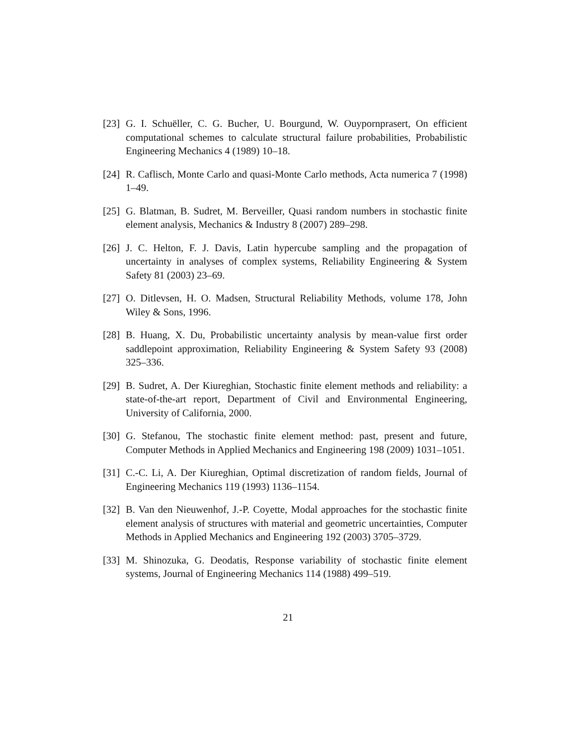[23] G. I. Schuëller, C. G. Bucher, U. Bourgund, W. Ouypornprasert, On efficient computational schemes to calculate structural failure probabilities, Probabilistic Engineering Mechanics 4 (1989) 10–18.
[24] R. Caflisch, Monte Carlo and quasi-Monte Carlo methods, Acta numerica 7 (1998) 1–49.
[25] G. Blatman, B. Sudret, M. Berveiller, Quasi random numbers in stochastic finite element analysis, Mechanics & Industry 8 (2007) 289–298.
[26] J. C. Helton, F. J. Davis, Latin hypercube sampling and the propagation of uncertainty in analyses of complex systems, Reliability Engineering & System Safety 81 (2003) 23–69.
[27] O. Ditlevsen, H. O. Madsen, Structural Reliability Methods, volume 178, John Wiley & Sons, 1996.
[28] B. Huang, X. Du, Probabilistic uncertainty analysis by mean-value first order saddlepoint approximation, Reliability Engineering & System Safety 93 (2008) 325–336.
[29] B. Sudret, A. Der Kiureghian, Stochastic finite element methods and reliability: a state-of-the-art report, Department of Civil and Environmental Engineering, University of California, 2000.
[30] G. Stefanou, The stochastic finite element method: past, present and future, Computer Methods in Applied Mechanics and Engineering 198 (2009) 1031–1051.
[31] C.-C. Li, A. Der Kiureghian, Optimal discretization of random fields, Journal of Engineering Mechanics 119 (1993) 1136–1154.
[32] B. Van den Nieuwenhof, J.-P. Coyette, Modal approaches for the stochastic finite element analysis of structures with material and geometric uncertainties, Computer Methods in Applied Mechanics and Engineering 192 (2003) 3705–3729.
[33] M. Shinozuka, G. Deodatis, Response variability of stochastic finite element systems, Journal of Engineering Mechanics 114 (1988) 499–519.
21